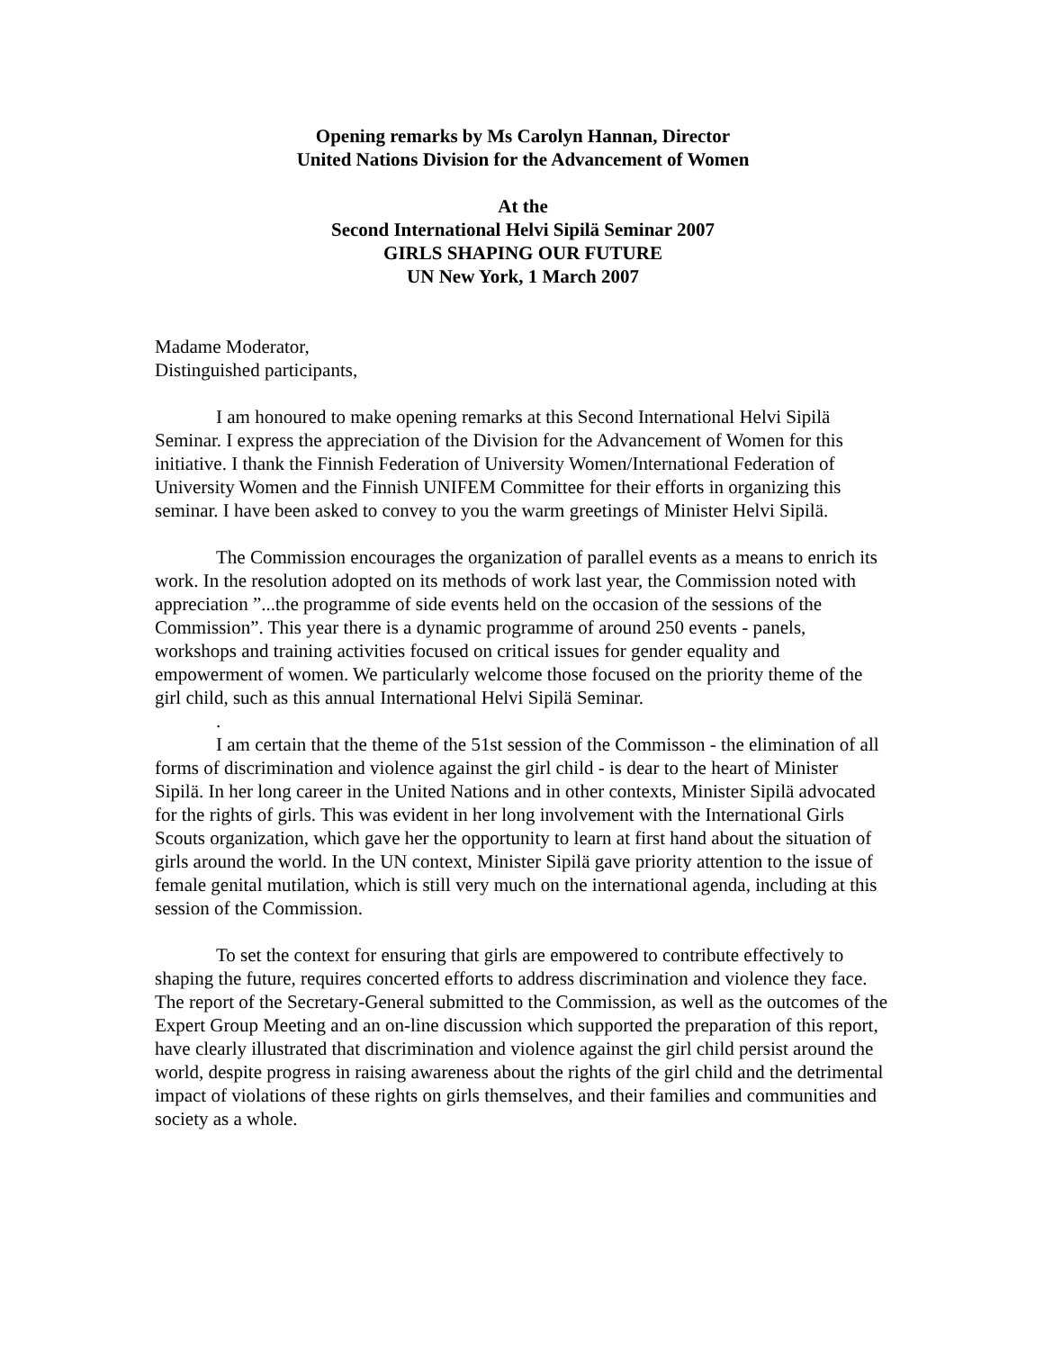Opening remarks by Ms Carolyn Hannan, Director
United Nations Division for the Advancement of Women
At the
Second International Helvi Sipilä Seminar 2007
GIRLS SHAPING OUR FUTURE
UN New York, 1 March 2007
Madame Moderator,
Distinguished participants,
I am honoured to make opening remarks at this Second International Helvi Sipilä Seminar. I express the appreciation of the Division for the Advancement of Women for this initiative. I thank the Finnish Federation of University Women/International Federation of University Women and the Finnish UNIFEM Committee for their efforts in organizing this seminar. I have been asked to convey to you the warm greetings of Minister Helvi Sipilä.
The Commission encourages the organization of parallel events as a means to enrich its work. In the resolution adopted on its methods of work last year, the Commission noted with appreciation ”...the programme of side events held on the occasion of the sessions of the Commission”. This year there is a dynamic programme of around 250 events - panels, workshops and training activities focused on critical issues for gender equality and empowerment of women. We particularly welcome those focused on the priority theme of the girl child, such as this annual International Helvi Sipilä Seminar.
.
I am certain that the theme of the 51st session of the Commisson - the elimination of all forms of discrimination and violence against the girl child - is dear to the heart of Minister Sipilä. In her long career in the United Nations and in other contexts, Minister Sipilä advocated for the rights of girls. This was evident in her long involvement with the International Girls Scouts organization, which gave her the opportunity to learn at first hand about the situation of girls around the world. In the UN context, Minister Sipilä gave priority attention to the issue of female genital mutilation, which is still very much on the international agenda, including at this session of the Commission.
To set the context for ensuring that girls are empowered to contribute effectively to shaping the future, requires concerted efforts to address discrimination and violence they face. The report of the Secretary-General submitted to the Commission, as well as the outcomes of the Expert Group Meeting and an on-line discussion which supported the preparation of this report, have clearly illustrated that discrimination and violence against the girl child persist around the world, despite progress in raising awareness about the rights of the girl child and the detrimental impact of violations of these rights on girls themselves, and their families and communities and society as a whole.